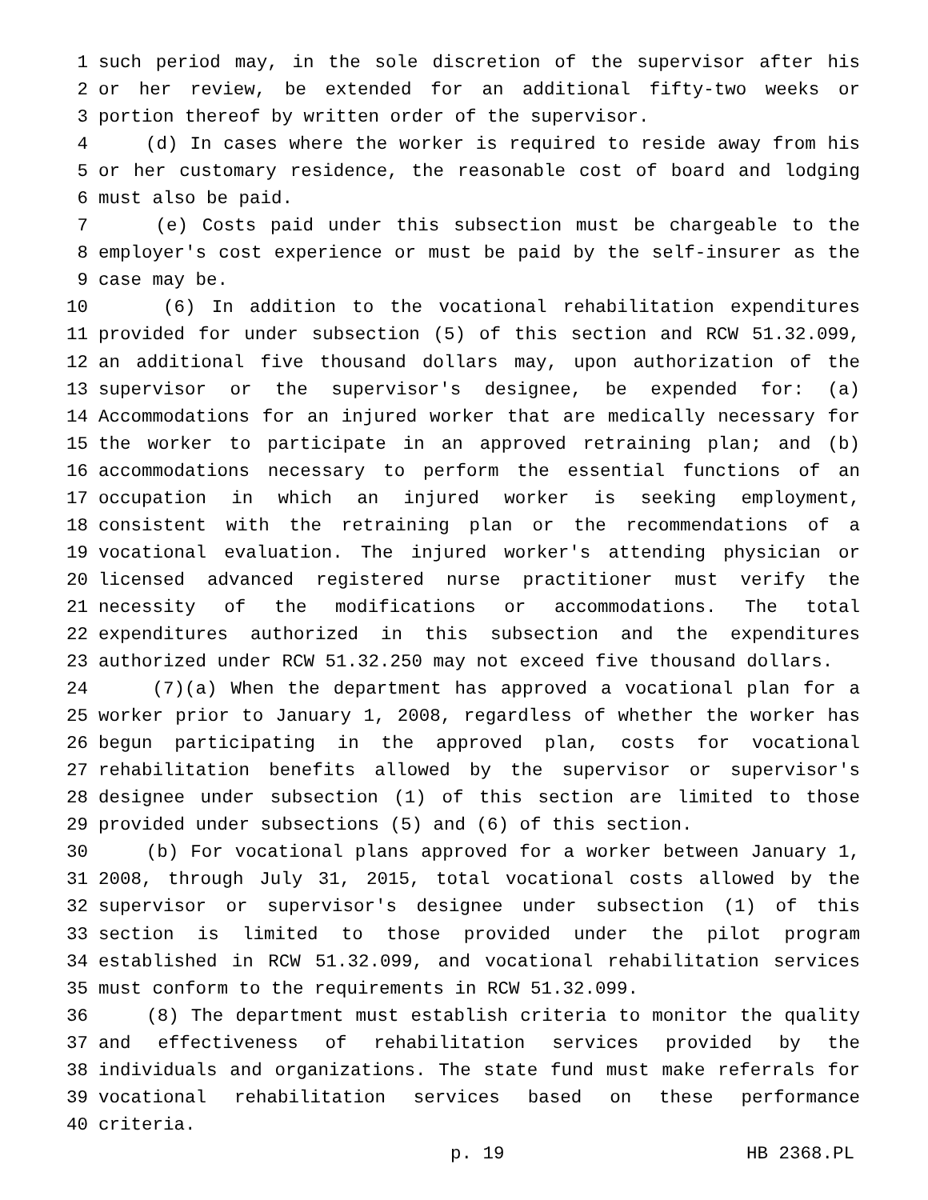1 such period may, in the sole discretion of the supervisor after his
2 or her review, be extended for an additional fifty-two weeks or
3 portion thereof by written order of the supervisor.
4 (d) In cases where the worker is required to reside away from his
5 or her customary residence, the reasonable cost of board and lodging
6 must also be paid.
7 (e) Costs paid under this subsection must be chargeable to the
8 employer's cost experience or must be paid by the self-insurer as the
9 case may be.
10 (6) In addition to the vocational rehabilitation expenditures
11 provided for under subsection (5) of this section and RCW 51.32.099,
12 an additional five thousand dollars may, upon authorization of the
13 supervisor or the supervisor's designee, be expended for: (a)
14 Accommodations for an injured worker that are medically necessary for
15 the worker to participate in an approved retraining plan; and (b)
16 accommodations necessary to perform the essential functions of an
17 occupation in which an injured worker is seeking employment,
18 consistent with the retraining plan or the recommendations of a
19 vocational evaluation. The injured worker's attending physician or
20 licensed advanced registered nurse practitioner must verify the
21 necessity of the modifications or accommodations. The total
22 expenditures authorized in this subsection and the expenditures
23 authorized under RCW 51.32.250 may not exceed five thousand dollars.
24 (7)(a) When the department has approved a vocational plan for a
25 worker prior to January 1, 2008, regardless of whether the worker has
26 begun participating in the approved plan, costs for vocational
27 rehabilitation benefits allowed by the supervisor or supervisor's
28 designee under subsection (1) of this section are limited to those
29 provided under subsections (5) and (6) of this section.
30 (b) For vocational plans approved for a worker between January 1,
31 2008, through July 31, 2015, total vocational costs allowed by the
32 supervisor or supervisor's designee under subsection (1) of this
33 section is limited to those provided under the pilot program
34 established in RCW 51.32.099, and vocational rehabilitation services
35 must conform to the requirements in RCW 51.32.099.
36 (8) The department must establish criteria to monitor the quality
37 and effectiveness of rehabilitation services provided by the
38 individuals and organizations. The state fund must make referrals for
39 vocational rehabilitation services based on these performance
40 criteria.
p. 19 HB 2368.PL